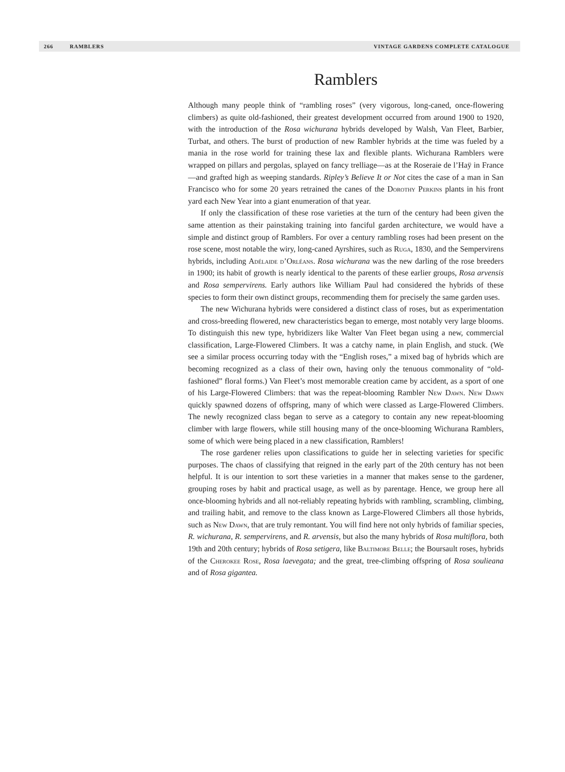266 RAMBLERS VINTAGE GARDENS COMPLETE CATALOGUE
Ramblers
Although many people think of “rambling roses” (very vigorous, long-caned, once-flowering climbers) as quite old-fashioned, their greatest development occurred from around 1900 to 1920, with the introduction of the Rosa wichurana hybrids developed by Walsh, Van Fleet, Barbier, Turbat, and others. The burst of production of new Rambler hybrids at the time was fueled by a mania in the rose world for training these lax and flexible plants. Wichurana Ramblers were wrapped on pillars and pergolas, splayed on fancy trelliage—as at the Roseraie de l’Haÿ in France—and grafted high as weeping standards. Ripley’s Believe It or Not cites the case of a man in San Francisco who for some 20 years retrained the canes of the Dorothy Perkins plants in his front yard each New Year into a giant enumeration of that year.
If only the classification of these rose varieties at the turn of the century had been given the same attention as their painstaking training into fanciful garden architecture, we would have a simple and distinct group of Ramblers. For over a century rambling roses had been present on the rose scene, most notable the wiry, long-caned Ayrshires, such as Ruga, 1830, and the Sempervirens hybrids, including Adélaide d’Orléans. Rosa wichurana was the new darling of the rose breeders in 1900; its habit of growth is nearly identical to the parents of these earlier groups, Rosa arvensis and Rosa sempervirens. Early authors like William Paul had considered the hybrids of these species to form their own distinct groups, recommending them for precisely the same garden uses.
The new Wichurana hybrids were considered a distinct class of roses, but as experimentation and cross-breeding flowered, new characteristics began to emerge, most notably very large blooms. To distinguish this new type, hybridizers like Walter Van Fleet began using a new, commercial classification, Large-Flowered Climbers. It was a catchy name, in plain English, and stuck. (We see a similar process occurring today with the “English roses,” a mixed bag of hybrids which are becoming recognized as a class of their own, having only the tenuous commonality of “old-fashioned” floral forms.) Van Fleet’s most memorable creation came by accident, as a sport of one of his Large-Flowered Climbers: that was the repeat-blooming Rambler New Dawn. New Dawn quickly spawned dozens of offspring, many of which were classed as Large-Flowered Climbers. The newly recognized class began to serve as a category to contain any new repeat-blooming climber with large flowers, while still housing many of the once-blooming Wichurana Ramblers, some of which were being placed in a new classification, Ramblers!
The rose gardener relies upon classifications to guide her in selecting varieties for specific purposes. The chaos of classifying that reigned in the early part of the 20th century has not been helpful. It is our intention to sort these varieties in a manner that makes sense to the gardener, grouping roses by habit and practical usage, as well as by parentage. Hence, we group here all once-blooming hybrids and all not-reliably repeating hybrids with rambling, scrambling, climbing, and trailing habit, and remove to the class known as Large-Flowered Climbers all those hybrids, such as New Dawn, that are truly remontant. You will find here not only hybrids of familiar species, R. wichurana, R. sempervirens, and R. arvensis, but also the many hybrids of Rosa multiflora, both 19th and 20th century; hybrids of Rosa setigera, like Baltimore Belle; the Boursault roses, hybrids of the Cherokee Rose, Rosa laevegata; and the great, tree-climbing offspring of Rosa soulieana and of Rosa gigantea.